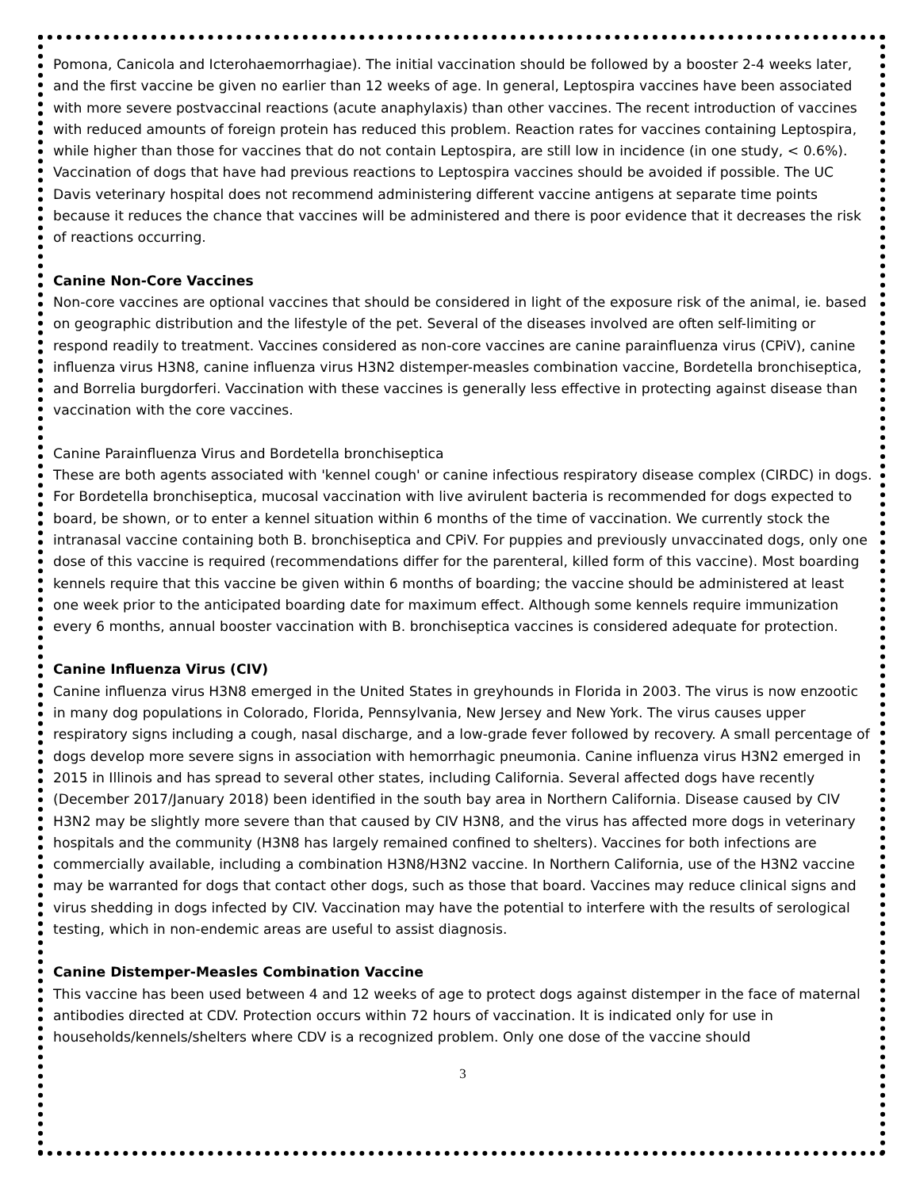Pomona, Canicola and Icterohaemorrhagiae). The initial vaccination should be followed by a booster 2-4 weeks later, and the first vaccine be given no earlier than 12 weeks of age. In general, Leptospira vaccines have been associated with more severe postvaccinal reactions (acute anaphylaxis) than other vaccines. The recent introduction of vaccines with reduced amounts of foreign protein has reduced this problem. Reaction rates for vaccines containing Leptospira, while higher than those for vaccines that do not contain Leptospira, are still low in incidence (in one study, < 0.6%). Vaccination of dogs that have had previous reactions to Leptospira vaccines should be avoided if possible. The UC Davis veterinary hospital does not recommend administering different vaccine antigens at separate time points because it reduces the chance that vaccines will be administered and there is poor evidence that it decreases the risk of reactions occurring.
Canine Non-Core Vaccines
Non-core vaccines are optional vaccines that should be considered in light of the exposure risk of the animal, ie. based on geographic distribution and the lifestyle of the pet. Several of the diseases involved are often self-limiting or respond readily to treatment. Vaccines considered as non-core vaccines are canine parainfluenza virus (CPiV), canine influenza virus H3N8, canine influenza virus H3N2 distemper-measles combination vaccine, Bordetella bronchiseptica, and Borrelia burgdorferi. Vaccination with these vaccines is generally less effective in protecting against disease than vaccination with the core vaccines.
Canine Parainfluenza Virus and Bordetella bronchiseptica
These are both agents associated with 'kennel cough' or canine infectious respiratory disease complex (CIRDC) in dogs. For Bordetella bronchiseptica, mucosal vaccination with live avirulent bacteria is recommended for dogs expected to board, be shown, or to enter a kennel situation within 6 months of the time of vaccination. We currently stock the intranasal vaccine containing both B. bronchiseptica and CPiV. For puppies and previously unvaccinated dogs, only one dose of this vaccine is required (recommendations differ for the parenteral, killed form of this vaccine). Most boarding kennels require that this vaccine be given within 6 months of boarding; the vaccine should be administered at least one week prior to the anticipated boarding date for maximum effect. Although some kennels require immunization every 6 months, annual booster vaccination with B. bronchiseptica vaccines is considered adequate for protection.
Canine Influenza Virus (CIV)
Canine influenza virus H3N8 emerged in the United States in greyhounds in Florida in 2003. The virus is now enzootic in many dog populations in Colorado, Florida, Pennsylvania, New Jersey and New York. The virus causes upper respiratory signs including a cough, nasal discharge, and a low-grade fever followed by recovery. A small percentage of dogs develop more severe signs in association with hemorrhagic pneumonia. Canine influenza virus H3N2 emerged in 2015 in Illinois and has spread to several other states, including California. Several affected dogs have recently (December 2017/January 2018) been identified in the south bay area in Northern California. Disease caused by CIV H3N2 may be slightly more severe than that caused by CIV H3N8, and the virus has affected more dogs in veterinary hospitals and the community (H3N8 has largely remained confined to shelters). Vaccines for both infections are commercially available, including a combination H3N8/H3N2 vaccine. In Northern California, use of the H3N2 vaccine may be warranted for dogs that contact other dogs, such as those that board. Vaccines may reduce clinical signs and virus shedding in dogs infected by CIV. Vaccination may have the potential to interfere with the results of serological testing, which in non-endemic areas are useful to assist diagnosis.
Canine Distemper-Measles Combination Vaccine
This vaccine has been used between 4 and 12 weeks of age to protect dogs against distemper in the face of maternal antibodies directed at CDV. Protection occurs within 72 hours of vaccination. It is indicated only for use in households/kennels/shelters where CDV is a recognized problem. Only one dose of the vaccine should
3